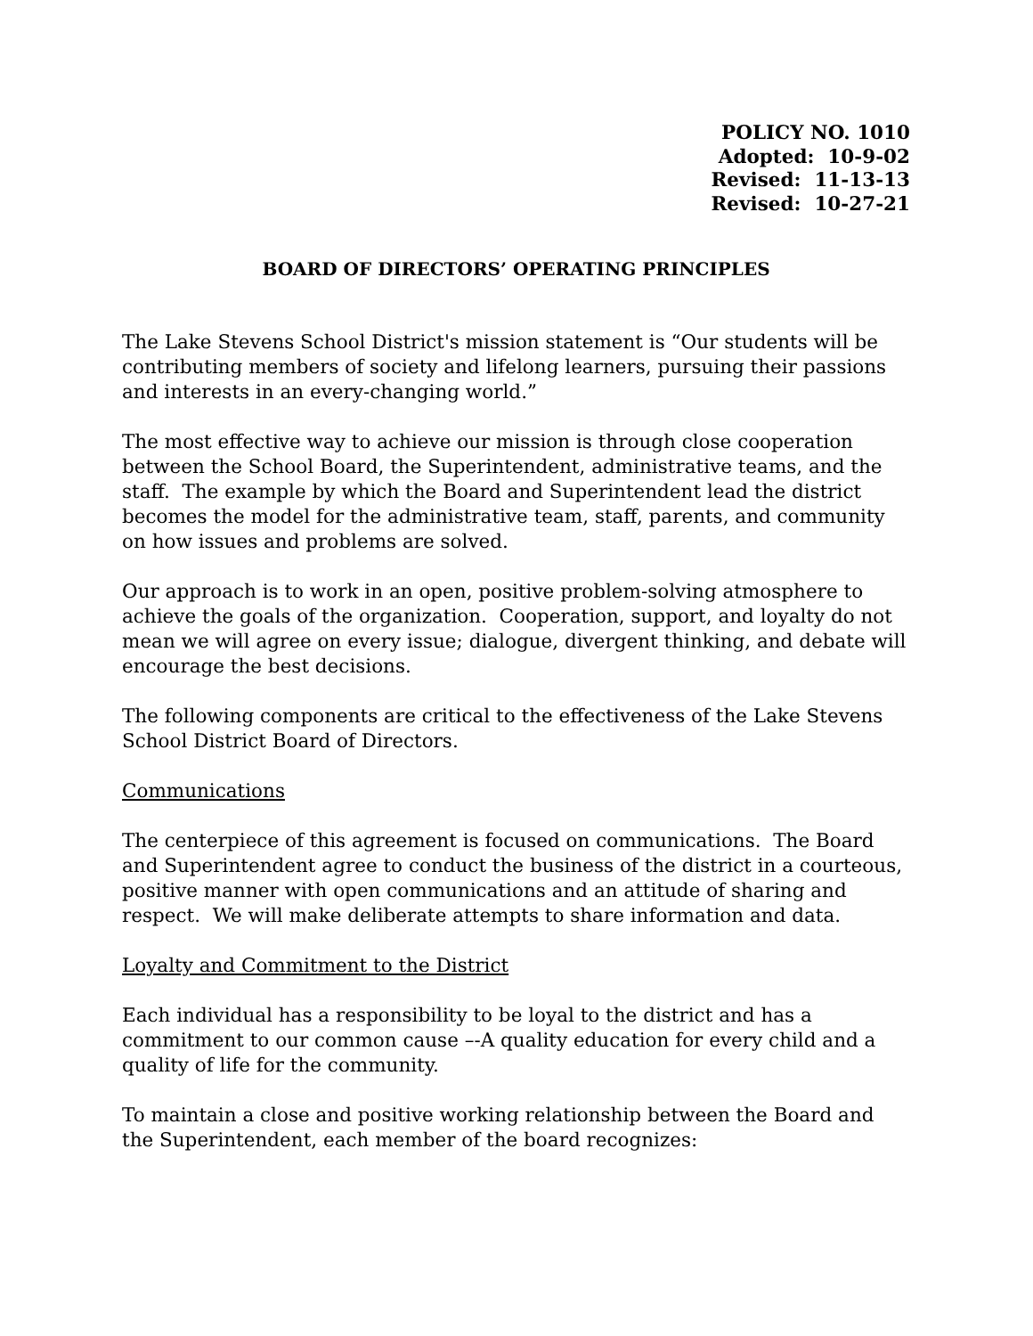POLICY NO. 1010
Adopted: 10-9-02
Revised: 11-13-13
Revised: 10-27-21
BOARD OF DIRECTORS’ OPERATING PRINCIPLES
The Lake Stevens School District's mission statement is “Our students will be contributing members of society and lifelong learners, pursuing their passions and interests in an every-changing world.”
The most effective way to achieve our mission is through close cooperation between the School Board, the Superintendent, administrative teams, and the staff. The example by which the Board and Superintendent lead the district becomes the model for the administrative team, staff, parents, and community on how issues and problems are solved.
Our approach is to work in an open, positive problem-solving atmosphere to achieve the goals of the organization. Cooperation, support, and loyalty do not mean we will agree on every issue; dialogue, divergent thinking, and debate will encourage the best decisions.
The following components are critical to the effectiveness of the Lake Stevens School District Board of Directors.
Communications
The centerpiece of this agreement is focused on communications. The Board and Superintendent agree to conduct the business of the district in a courteous, positive manner with open communications and an attitude of sharing and respect. We will make deliberate attempts to share information and data.
Loyalty and Commitment to the District
Each individual has a responsibility to be loyal to the district and has a commitment to our common cause –-A quality education for every child and a quality of life for the community.
To maintain a close and positive working relationship between the Board and the Superintendent, each member of the board recognizes: